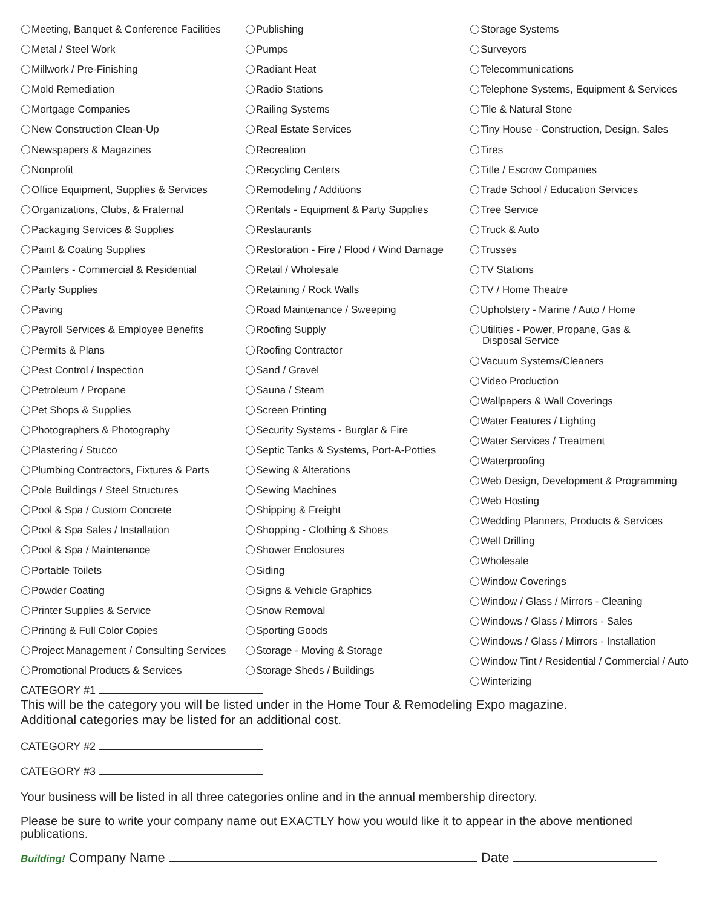Meeting, Banquet & Conference Facilities
Metal / Steel Work
Millwork / Pre-Finishing
Mold Remediation
Mortgage Companies
New Construction Clean-Up
Newspapers & Magazines
Nonprofit
Office Equipment, Supplies & Services
Organizations, Clubs, & Fraternal
Packaging Services & Supplies
Paint & Coating Supplies
Painters - Commercial & Residential
Party Supplies
Paving
Payroll Services & Employee Benefits
Permits & Plans
Pest Control / Inspection
Petroleum / Propane
Pet Shops & Supplies
Photographers & Photography
Plastering / Stucco
Plumbing Contractors, Fixtures & Parts
Pole Buildings / Steel Structures
Pool & Spa / Custom Concrete
Pool & Spa Sales / Installation
Pool & Spa / Maintenance
Portable Toilets
Powder Coating
Printer Supplies & Service
Printing & Full Color Copies
Project Management / Consulting Services
Promotional Products & Services
Publishing
Pumps
Radiant Heat
Radio Stations
Railing Systems
Real Estate Services
Recreation
Recycling Centers
Remodeling / Additions
Rentals - Equipment & Party Supplies
Restaurants
Restoration - Fire / Flood / Wind Damage
Retail / Wholesale
Retaining / Rock Walls
Road Maintenance / Sweeping
Roofing Supply
Roofing Contractor
Sand / Gravel
Sauna / Steam
Screen Printing
Security Systems - Burglar & Fire
Septic Tanks & Systems, Port-A-Potties
Sewing & Alterations
Sewing Machines
Shipping & Freight
Shopping - Clothing & Shoes
Shower Enclosures
Siding
Signs & Vehicle Graphics
Snow Removal
Sporting Goods
Storage - Moving & Storage
Storage Sheds / Buildings
Storage Systems
Surveyors
Telecommunications
Telephone Systems, Equipment & Services
Tile & Natural Stone
Tiny House - Construction, Design, Sales
Tires
Title / Escrow Companies
Trade School / Education Services
Tree Service
Truck & Auto
Trusses
TV Stations
TV / Home Theatre
Upholstery - Marine / Auto / Home
Utilities - Power, Propane, Gas &
Disposal Service
Vacuum Systems/Cleaners
Video Production
Wallpapers & Wall Coverings
Water Features / Lighting
Water Services / Treatment
Waterproofing
Web Design, Development & Programming
Web Hosting
Wedding Planners, Products & Services
Well Drilling
Wholesale
Window Coverings
Window / Glass / Mirrors - Cleaning
Windows / Glass / Mirrors - Sales
Windows / Glass / Mirrors - Installation
Window Tint / Residential / Commercial / Auto
Winterizing
CATEGORY #1
This will be the category you will be listed under in the Home Tour & Remodeling Expo magazine.
Additional categories may be listed for an additional cost.
CATEGORY #2
CATEGORY #3
Your business will be listed in all three categories online and in the annual membership directory.
Please be sure to write your company name out EXACTLY how you would like it to appear in the above mentioned publications.
Building! Company Name Date